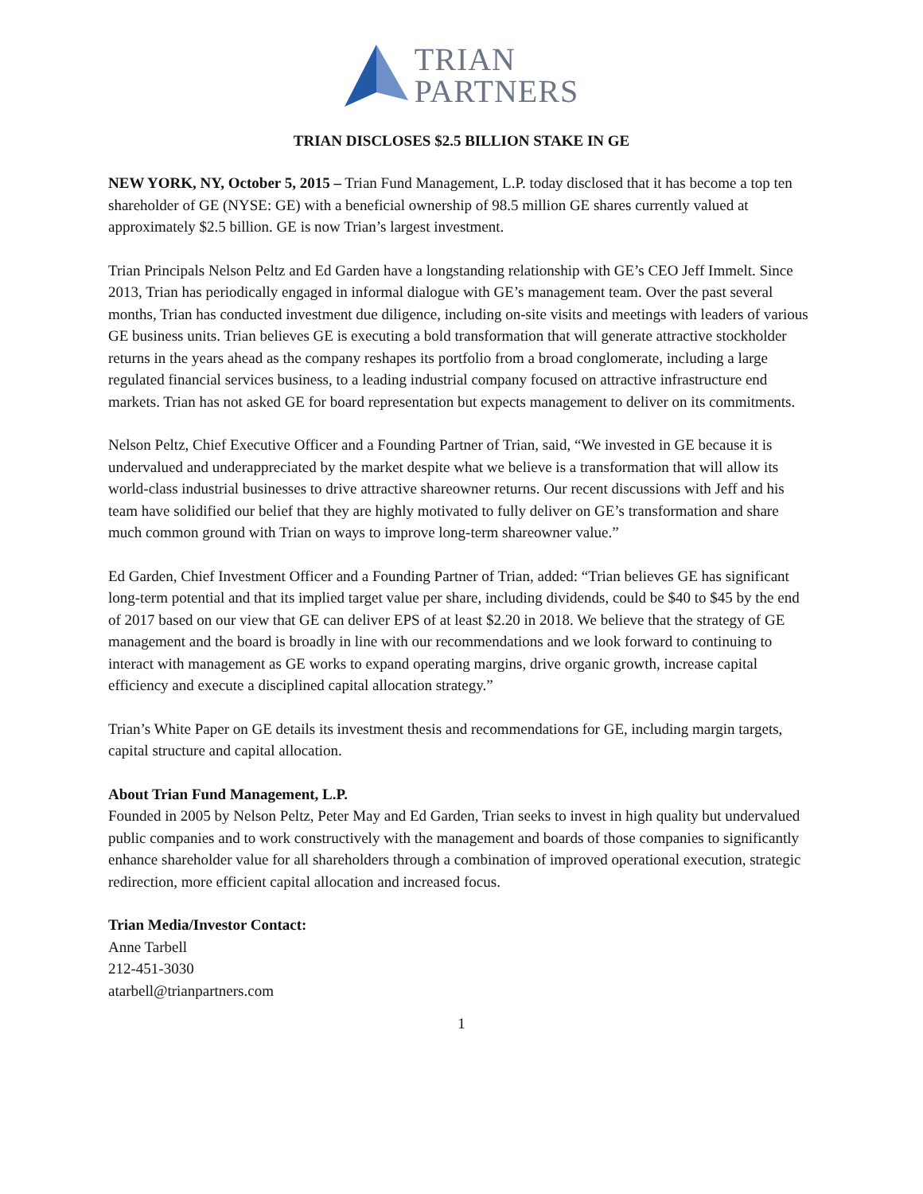TRIAN
PARTNERS
TRIAN DISCLOSES $2.5 BILLION STAKE IN GE
NEW YORK, NY, October 5, 2015 – Trian Fund Management, L.P. today disclosed that it has become a top ten shareholder of GE (NYSE: GE) with a beneficial ownership of 98.5 million GE shares currently valued at approximately $2.5 billion. GE is now Trian’s largest investment.
Trian Principals Nelson Peltz and Ed Garden have a longstanding relationship with GE’s CEO Jeff Immelt. Since 2013, Trian has periodically engaged in informal dialogue with GE’s management team. Over the past several months, Trian has conducted investment due diligence, including on-site visits and meetings with leaders of various GE business units. Trian believes GE is executing a bold transformation that will generate attractive stockholder returns in the years ahead as the company reshapes its portfolio from a broad conglomerate, including a large regulated financial services business, to a leading industrial company focused on attractive infrastructure end markets. Trian has not asked GE for board representation but expects management to deliver on its commitments.
Nelson Peltz, Chief Executive Officer and a Founding Partner of Trian, said, “We invested in GE because it is undervalued and underappreciated by the market despite what we believe is a transformation that will allow its world-class industrial businesses to drive attractive shareowner returns. Our recent discussions with Jeff and his team have solidified our belief that they are highly motivated to fully deliver on GE’s transformation and share much common ground with Trian on ways to improve long-term shareowner value.”
Ed Garden, Chief Investment Officer and a Founding Partner of Trian, added: “Trian believes GE has significant long-term potential and that its implied target value per share, including dividends, could be $40 to $45 by the end of 2017 based on our view that GE can deliver EPS of at least $2.20 in 2018. We believe that the strategy of GE management and the board is broadly in line with our recommendations and we look forward to continuing to interact with management as GE works to expand operating margins, drive organic growth, increase capital efficiency and execute a disciplined capital allocation strategy.”
Trian’s White Paper on GE details its investment thesis and recommendations for GE, including margin targets, capital structure and capital allocation.
About Trian Fund Management, L.P.
Founded in 2005 by Nelson Peltz, Peter May and Ed Garden, Trian seeks to invest in high quality but undervalued public companies and to work constructively with the management and boards of those companies to significantly enhance shareholder value for all shareholders through a combination of improved operational execution, strategic redirection, more efficient capital allocation and increased focus.
Trian Media/Investor Contact:
Anne Tarbell
212-451-3030
atarbell@trianpartners.com
1